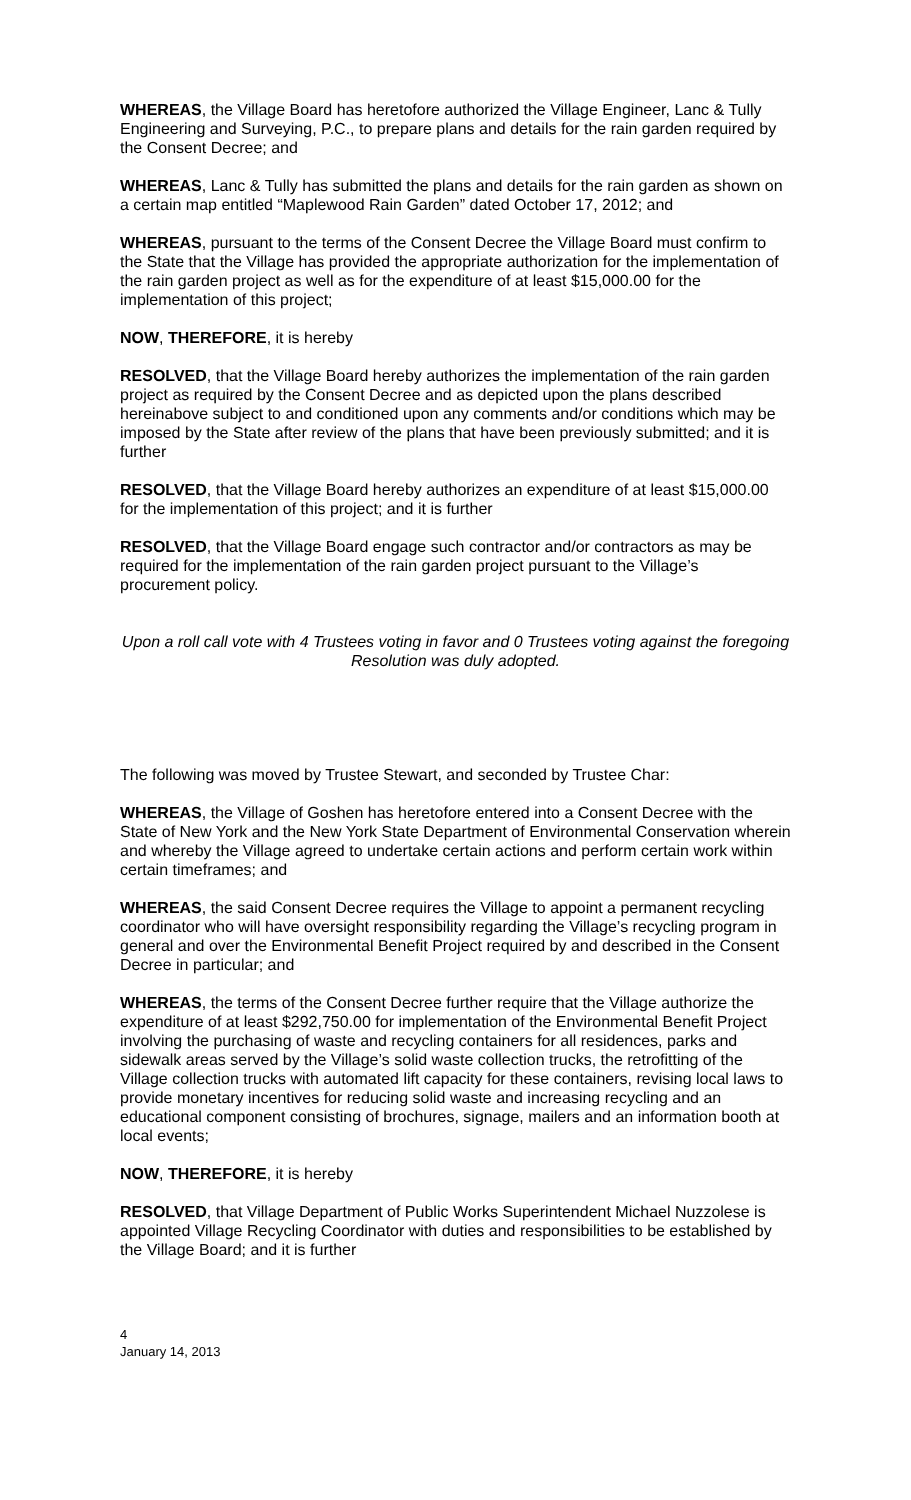WHEREAS, the Village Board has heretofore authorized the Village Engineer, Lanc & Tully Engineering and Surveying, P.C., to prepare plans and details for the rain garden required by the Consent Decree; and
WHEREAS, Lanc & Tully has submitted the plans and details for the rain garden as shown on a certain map entitled “Maplewood Rain Garden” dated October 17, 2012; and
WHEREAS, pursuant to the terms of the Consent Decree the Village Board must confirm to the State that the Village has provided the appropriate authorization for the implementation of the rain garden project as well as for the expenditure of at least $15,000.00 for the implementation of this project;
NOW, THEREFORE, it is hereby
RESOLVED, that the Village Board hereby authorizes the implementation of the rain garden project as required by the Consent Decree and as depicted upon the plans described hereinabove subject to and conditioned upon any comments and/or conditions which may be imposed by the State after review of the plans that have been previously submitted; and it is further
RESOLVED, that the Village Board hereby authorizes an expenditure of at least $15,000.00 for the implementation of this project; and it is further
RESOLVED, that the Village Board engage such contractor and/or contractors as may be required for the implementation of the rain garden project pursuant to the Village’s procurement policy.
Upon a roll call vote with 4 Trustees voting in favor and 0 Trustees voting against the foregoing Resolution was duly adopted.
The following was moved by Trustee Stewart, and seconded by Trustee Char:
WHEREAS, the Village of Goshen has heretofore entered into a Consent Decree with the State of New York and the New York State Department of Environmental Conservation wherein and whereby the Village agreed to undertake certain actions and perform certain work within certain timeframes; and
WHEREAS, the said Consent Decree requires the Village to appoint a permanent recycling coordinator who will have oversight responsibility regarding the Village’s recycling program in general and over the Environmental Benefit Project required by and described in the Consent Decree in particular; and
WHEREAS, the terms of the Consent Decree further require that the Village authorize the expenditure of at least $292,750.00 for implementation of the Environmental Benefit Project involving the purchasing of waste and recycling containers for all residences, parks and sidewalk areas served by the Village’s solid waste collection trucks, the retrofitting of the Village collection trucks with automated lift capacity for these containers, revising local laws to provide monetary incentives for reducing solid waste and increasing recycling and an educational component consisting of brochures, signage, mailers and an information booth at local events;
NOW, THEREFORE, it is hereby
RESOLVED, that Village Department of Public Works Superintendent Michael Nuzzolese is appointed Village Recycling Coordinator with duties and responsibilities to be established by the Village Board; and it is further
4
January 14, 2013